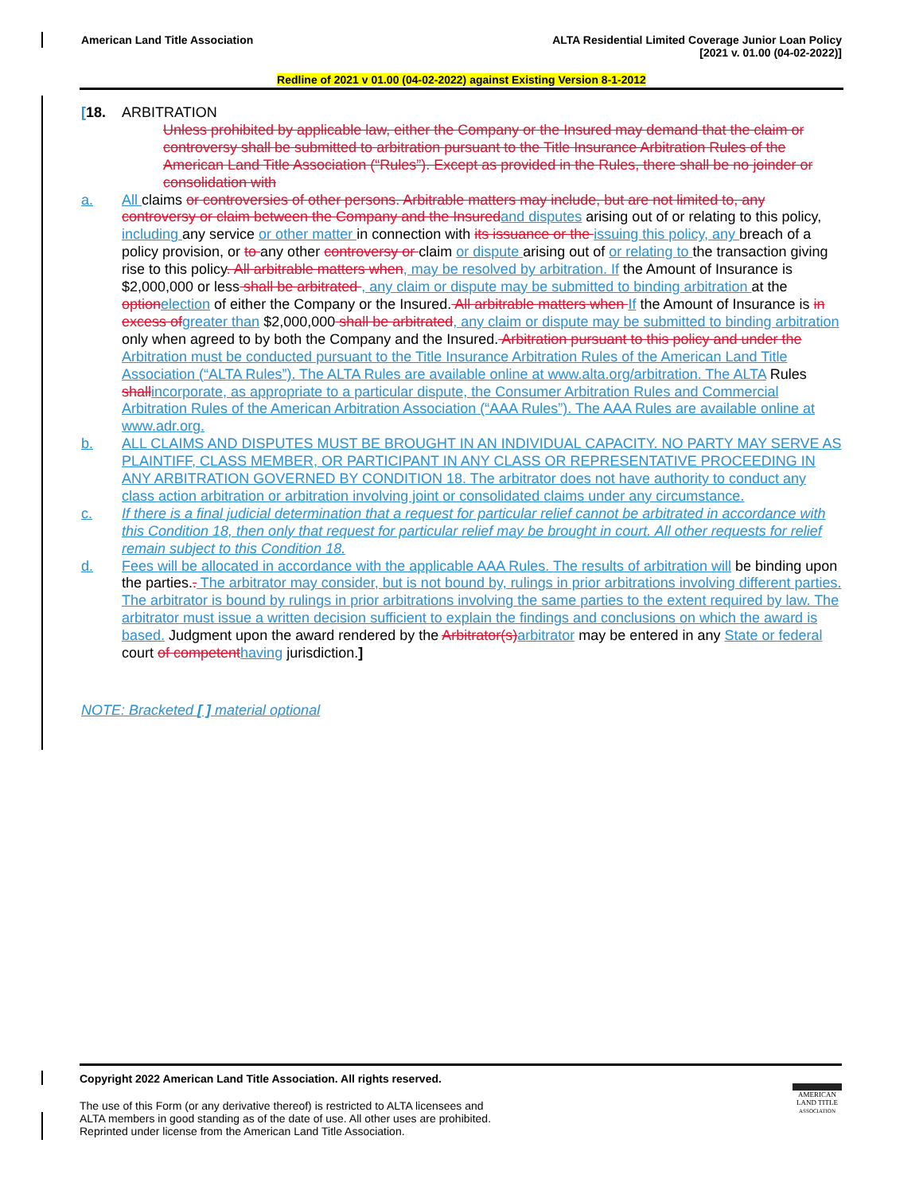American Land Title Association
ALTA Residential Limited Coverage Junior Loan Policy
[2021 v. 01.00 (04-02-2022)]
Redline of 2021 v 01.00 (04-02-2022) against Existing Version 8-1-2012
[18. ARBITRATION
Unless prohibited by applicable law, either the Company or the Insured may demand that the claim or controversy shall be submitted to arbitration pursuant to the Title Insurance Arbitration Rules of the American Land Title Association (“Rules”). Except as provided in the Rules, there shall be no joinder or consolidation with
a. All claims or controversies of other persons. Arbitrable matters may include, but are not limited to, any controversy or claim between the Company and the Insured and disputes arising out of or relating to this policy, including any service or other matter in connection with its issuance or the issuing this policy, any breach of a policy provision, or to any other controversy or claim or dispute arising out of or relating to the transaction giving rise to this policy. All arbitrable matters when, may be resolved by arbitration. If the Amount of Insurance is $2,000,000 or less shall be arbitrated , any claim or dispute may be submitted to binding arbitration at the option election of either the Company or the Insured. All arbitrable matters when If the Amount of Insurance is in excess of greater than $2,000,000 shall be arbitrated, any claim or dispute may be submitted to binding arbitration only when agreed to by both the Company and the Insured. Arbitration pursuant to this policy and under the Arbitration must be conducted pursuant to the Title Insurance Arbitration Rules of the American Land Title Association (“ALTA Rules”). The ALTA Rules are available online at www.alta.org/arbitration. The ALTA Rules shall incorporate, as appropriate to a particular dispute, the Consumer Arbitration Rules and Commercial Arbitration Rules of the American Arbitration Association (“AAA Rules”). The AAA Rules are available online at www.adr.org.
b. ALL CLAIMS AND DISPUTES MUST BE BROUGHT IN AN INDIVIDUAL CAPACITY. NO PARTY MAY SERVE AS PLAINTIFF, CLASS MEMBER, OR PARTICIPANT IN ANY CLASS OR REPRESENTATIVE PROCEEDING IN ANY ARBITRATION GOVERNED BY CONDITION 18. The arbitrator does not have authority to conduct any class action arbitration or arbitration involving joint or consolidated claims under any circumstance.
c. If there is a final judicial determination that a request for particular relief cannot be arbitrated in accordance with this Condition 18, then only that request for particular relief may be brought in court. All other requests for relief remain subject to this Condition 18.
d. Fees will be allocated in accordance with the applicable AAA Rules. The results of arbitration will be binding upon the parties.. The arbitrator may consider, but is not bound by, rulings in prior arbitrations involving different parties. The arbitrator is bound by rulings in prior arbitrations involving the same parties to the extent required by law. The arbitrator must issue a written decision sufficient to explain the findings and conclusions on which the award is based. Judgment upon the award rendered by the Arbitrator(s) arbitrator may be entered in any State or federal court of competent having jurisdiction.]
NOTE: Bracketed [ ] material optional
Copyright 2022 American Land Title Association. All rights reserved.
The use of this Form (or any derivative thereof) is restricted to ALTA licensees and
ALTA members in good standing as of the date of use. All other uses are prohibited.
Reprinted under license from the American Land Title Association.
AMERICAN
LAND TITLE
ASSOCIATION